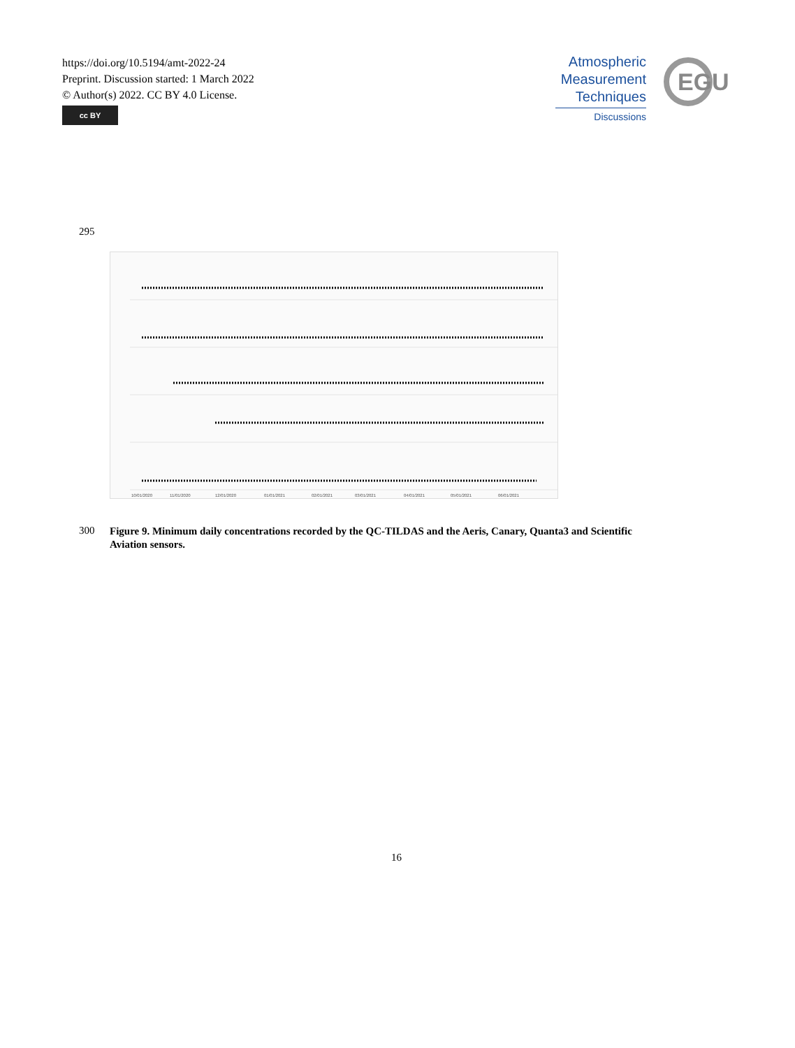https://doi.org/10.5194/amt-2022-24
Preprint. Discussion started: 1 March 2022
© Author(s) 2022. CC BY 4.0 License.
cc BY
Atmospheric
Measurement
Techniques
Discussions
EGU
295
10/01/2020
11/01/2020
12/01/2020
01/01/2021
02/01/2021
03/01/2021
04/01/2021
05/01/2021
06/01/2021
300
Figure 9. Minimum daily concentrations recorded by the QC-TILDAS and the Aeris, Canary, Quanta3 and Scientific Aviation sensors.
16